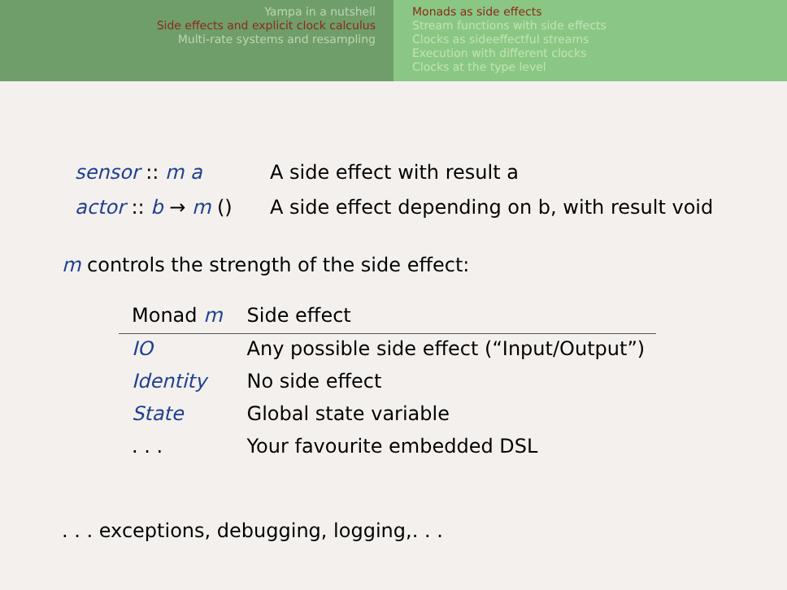Yampa in a nutshell
Side effects and explicit clock calculus
Multi-rate systems and resampling
Monads as side effects
Stream functions with side effects
Clocks as sideeffectful streams
Execution with different clocks
Clocks at the type level
sensor :: m a A side effect with result a
actor :: b → m () A side effect depending on b, with result void
m controls the strength of the side effect:
| Monad m | Side effect |
| --- | --- |
| IO | Any possible side effect (“Input/Output”) |
| Identity | No side effect |
| State | Global state variable |
| . . . | Your favourite embedded DSL |
. . . exceptions, debugging, logging,. . .